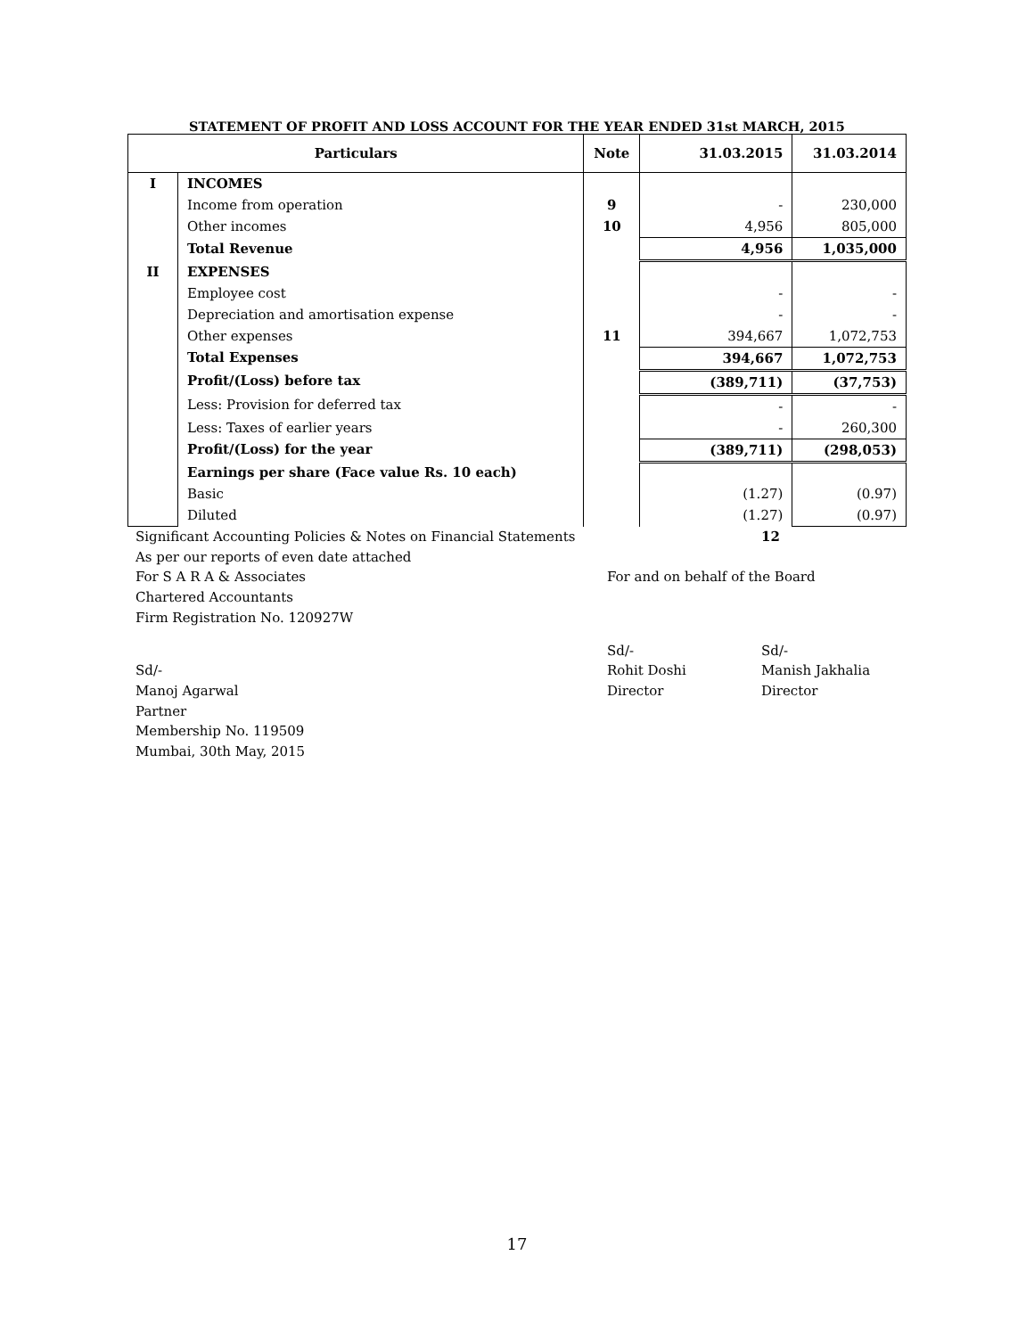STATEMENT OF PROFIT AND LOSS ACCOUNT FOR THE YEAR ENDED 31st MARCH, 2015
| Particulars | | Note | 31.03.2015 | 31.03.2014 |
| --- | --- | --- | --- | --- |
| I | INCOMES | | | |
| | Income from operation | 9 | - | 230,000 |
| | Other incomes | 10 | 4,956 | 805,000 |
| | Total Revenue | | 4,956 | 1,035,000 |
| II | EXPENSES | | | |
| | Employee cost | | - | - |
| | Depreciation and amortisation expense | | - | - |
| | Other expenses | 11 | 394,667 | 1,072,753 |
| | Total Expenses | | 394,667 | 1,072,753 |
| | Profit/(Loss) before tax | | (389,711) | (37,753) |
| | Less: Provision for deferred tax | | - | - |
| | Less: Taxes of earlier years | | - | 260,300 |
| | Profit/(Loss) for the year | | (389,711) | (298,053) |
| | Earnings per share (Face value Rs. 10 each) | | | |
| | Basic | | (1.27) | (0.97) |
| | Diluted | | (1.27) | (0.97) |
Significant Accounting Policies & Notes on Financial Statements 12
As per our reports of even date attached
For S A R A & Associates For and on behalf of the Board
Chartered Accountants
Firm Registration No. 120927W
Sd/- Sd/-
Sd/- Rohit Doshi Manish Jakhalia
Manoj Agarwal Director Director
Partner
Membership No. 119509
Mumbai, 30th May, 2015
17